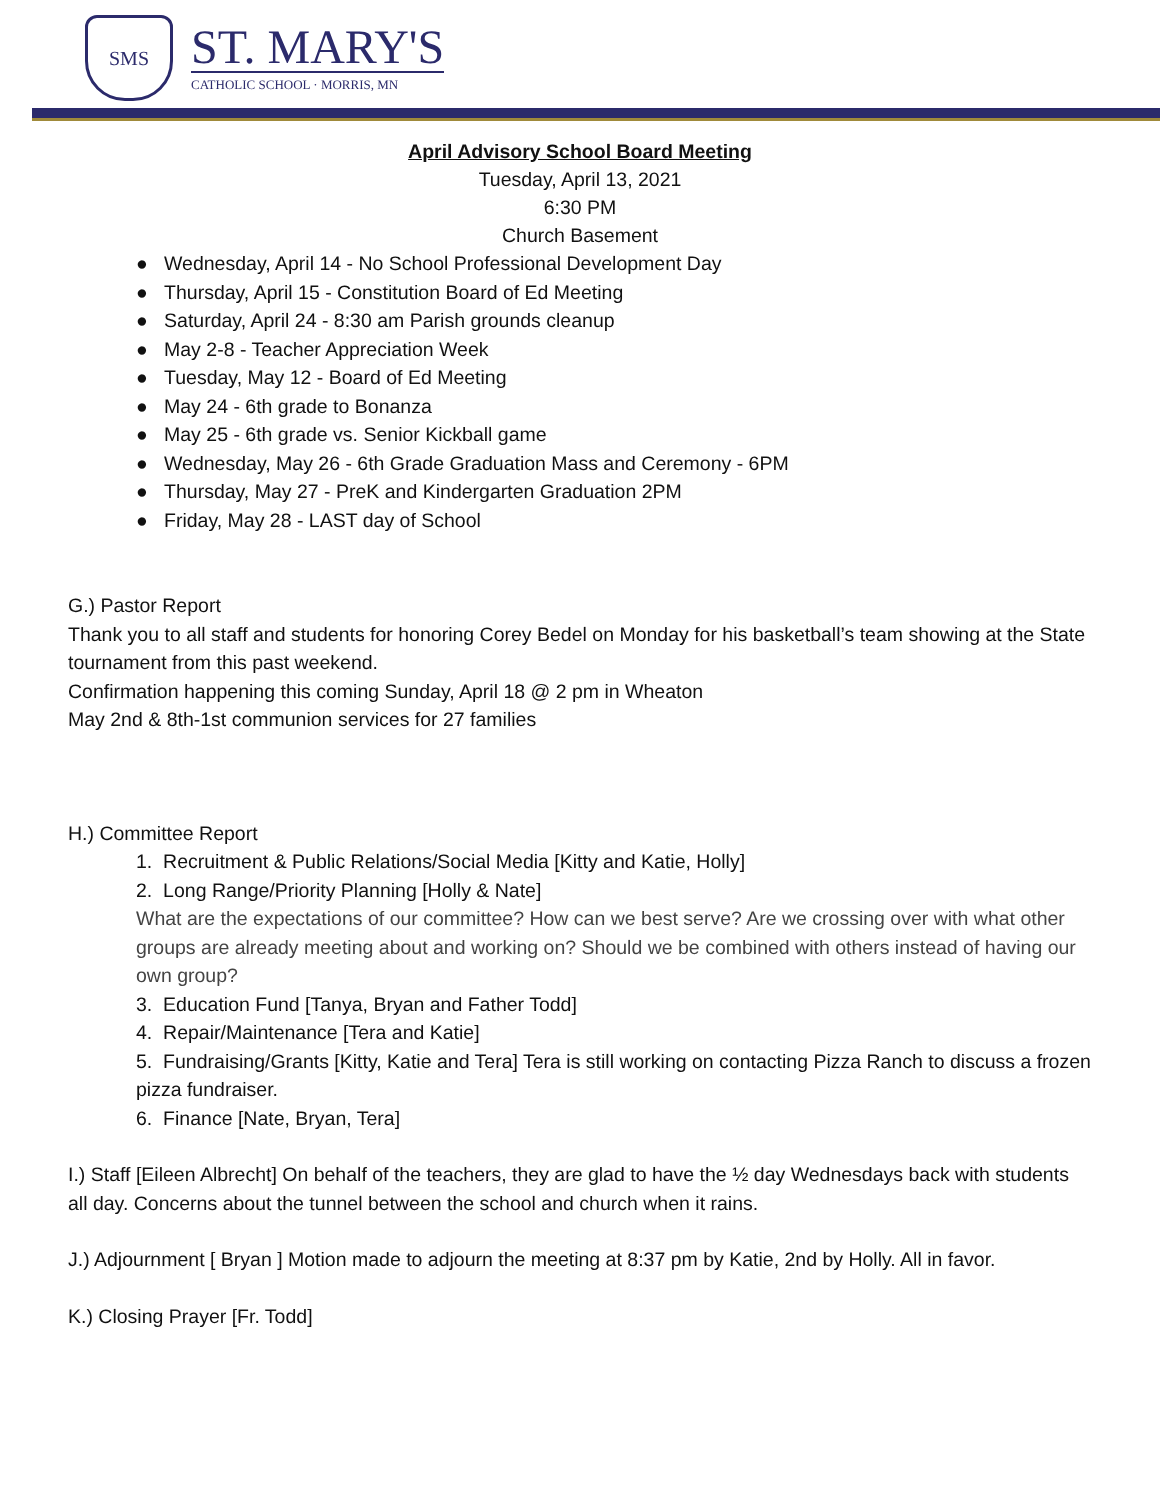SMS
ST. MARY'S
CATHOLIC SCHOOL · MORRIS, MN
April Advisory School Board Meeting
Tuesday, April 13, 2021
6:30 PM
Church Basement
● Wednesday, April 14 - No School Professional Development Day
● Thursday, April 15 - Constitution Board of Ed Meeting
● Saturday, April 24 - 8:30 am Parish grounds cleanup
● May 2-8 - Teacher Appreciation Week
● Tuesday, May 12 - Board of Ed Meeting
● May 24 - 6th grade to Bonanza
● May 25 - 6th grade vs. Senior Kickball game
● Wednesday, May 26 - 6th Grade Graduation Mass and Ceremony - 6PM
● Thursday, May 27 - PreK and Kindergarten Graduation 2PM
● Friday, May 28 - LAST day of School
G.) Pastor Report
Thank you to all staff and students for honoring Corey Bedel on Monday for his basketball’s team showing at the State tournament from this past weekend.
Confirmation happening this coming Sunday, April 18 @ 2 pm in Wheaton
May 2nd & 8th-1st communion services for 27 families
H.) Committee Report
1. Recruitment & Public Relations/Social Media [Kitty and Katie, Holly]
2. Long Range/Priority Planning [Holly & Nate]
What are the expectations of our committee? How can we best serve? Are we crossing over with what other groups are already meeting about and working on? Should we be combined with others instead of having our own group?
3. Education Fund [Tanya, Bryan and Father Todd]
4. Repair/Maintenance [Tera and Katie]
5. Fundraising/Grants [Kitty, Katie and Tera] Tera is still working on contacting Pizza Ranch to discuss a frozen pizza fundraiser.
6. Finance [Nate, Bryan, Tera]
I.) Staff [Eileen Albrecht] On behalf of the teachers, they are glad to have the ½ day Wednesdays back with students all day. Concerns about the tunnel between the school and church when it rains.
J.) Adjournment [ Bryan ] Motion made to adjourn the meeting at 8:37 pm by Katie, 2nd by Holly. All in favor.
K.) Closing Prayer [Fr. Todd]